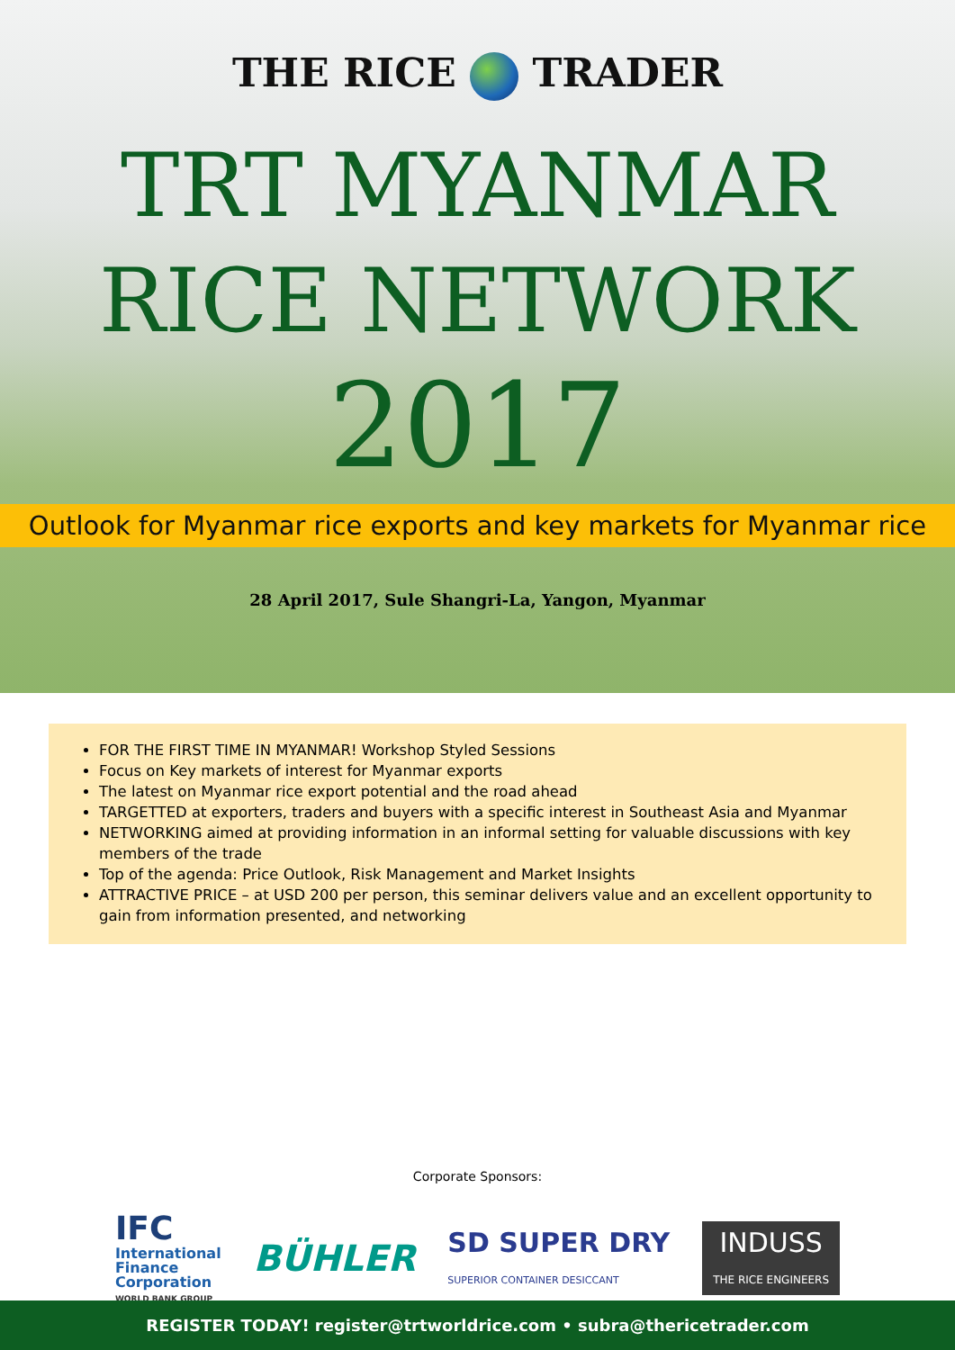THE RICE TRADER
TRT MYANMAR
RICE NETWORK
2017
Outlook for Myanmar rice exports and key markets for Myanmar rice
28 April 2017, Sule Shangri-La, Yangon, Myanmar
FOR THE FIRST TIME IN MYANMAR! Workshop Styled Sessions
Focus on Key markets of interest for Myanmar exports
The latest on Myanmar rice export potential and the road ahead
TARGETTED at exporters, traders and buyers with a specific interest in Southeast Asia and Myanmar
NETWORKING aimed at providing information in an informal setting for valuable discussions with key members of the trade
Top of the agenda: Price Outlook, Risk Management and Market Insights
ATTRACTIVE PRICE – at USD 200 per person, this seminar delivers value and an excellent opportunity to gain from information presented, and networking
Corporate Sponsors:
IFC
International
Finance
Corporation
WORLD BANK GROUP
BÜHLER
SD SUPER DRY
SUPERIOR CONTAINER DESICCANT
INDUSS
THE RICE ENGINEERS
REGISTER TODAY! register@trtworldrice.com • subra@thericetrader.com